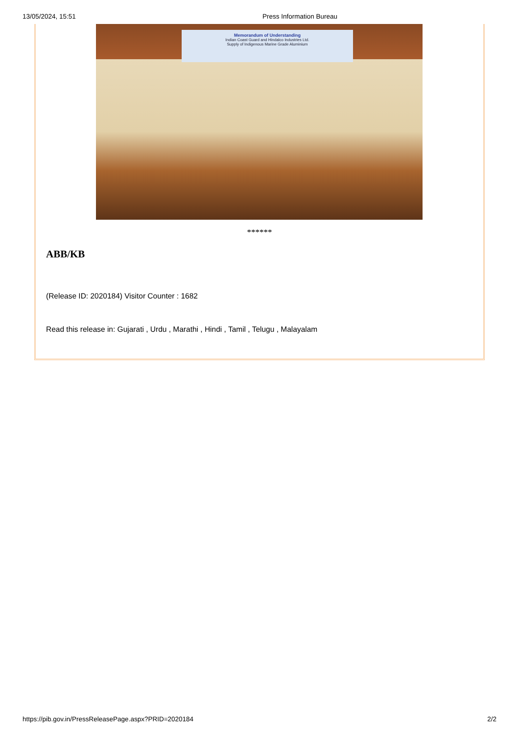13/05/2024, 15:51 Press Information Bureau
Memorandum of Understanding
Indian Coast Guard and Hindalco Industries Ltd.
Supply of Indigenous Marine Grade Aluminium
******
ABB/KB
(Release ID: 2020184) Visitor Counter : 1682
Read this release in: Gujarati , Urdu , Marathi , Hindi , Tamil , Telugu , Malayalam
https://pib.gov.in/PressReleasePage.aspx?PRID=2020184 2/2